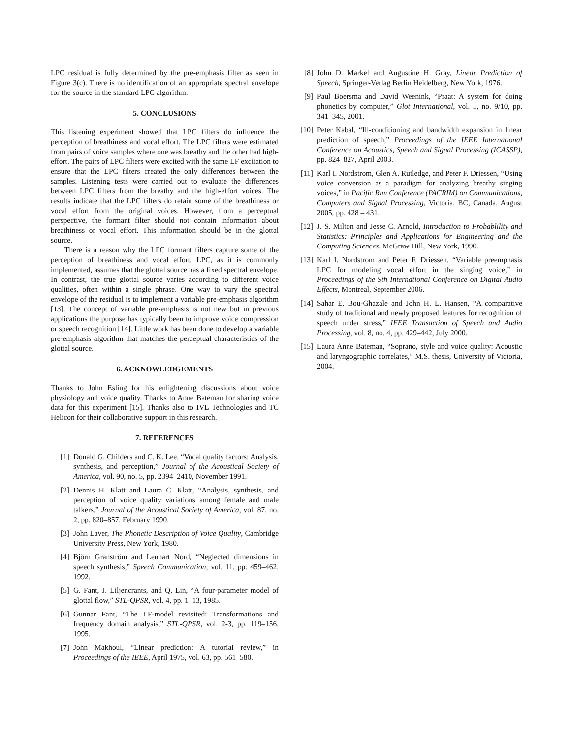LPC residual is fully determined by the pre-emphasis filter as seen in Figure 3(c). There is no identification of an appropriate spectral envelope for the source in the standard LPC algorithm.
5. CONCLUSIONS
This listening experiment showed that LPC filters do influence the perception of breathiness and vocal effort. The LPC filters were estimated from pairs of voice samples where one was breathy and the other had high-effort. The pairs of LPC filters were excited with the same LF excitation to ensure that the LPC filters created the only differences between the samples. Listening tests were carried out to evaluate the differences between LPC filters from the breathy and the high-effort voices. The results indicate that the LPC filters do retain some of the breathiness or vocal effort from the original voices. However, from a perceptual perspective, the formant filter should not contain information about breathiness or vocal effort. This information should be in the glottal source.
There is a reason why the LPC formant filters capture some of the perception of breathiness and vocal effort. LPC, as it is commonly implemented, assumes that the glottal source has a fixed spectral envelope. In contrast, the true glottal source varies according to different voice qualities, often within a single phrase. One way to vary the spectral envelope of the residual is to implement a variable pre-emphasis algorithm [13]. The concept of variable pre-emphasis is not new but in previous applications the purpose has typically been to improve voice compression or speech recognition [14]. Little work has been done to develop a variable pre-emphasis algorithm that matches the perceptual characteristics of the glottal source.
6. ACKNOWLEDGEMENTS
Thanks to John Esling for his enlightening discussions about voice physiology and voice quality. Thanks to Anne Bateman for sharing voice data for this experiment [15]. Thanks also to IVL Technologies and TC Helicon for their collaborative support in this research.
7. REFERENCES
[1] Donald G. Childers and C. K. Lee, “Vocal quality factors: Analysis, synthesis, and perception,” Journal of the Acoustical Society of America, vol. 90, no. 5, pp. 2394–2410, November 1991.
[2] Dennis H. Klatt and Laura C. Klatt, “Analysis, synthesis, and perception of voice quality variations among female and male talkers,” Journal of the Acoustical Society of America, vol. 87, no. 2, pp. 820–857, February 1990.
[3] John Laver, The Phonetic Description of Voice Quality, Cambridge University Press, New York, 1980.
[4] Björn Granström and Lennart Nord, “Neglected dimensions in speech synthesis,” Speech Communication, vol. 11, pp. 459–462, 1992.
[5] G. Fant, J. Liljencrants, and Q. Lin, “A four-parameter model of glottal flow,” STL-QPSR, vol. 4, pp. 1–13, 1985.
[6] Gunnar Fant, “The LF-model revisited: Transformations and frequency domain analysis,” STL-QPSR, vol. 2-3, pp. 119–156, 1995.
[7] John Makhoul, “Linear prediction: A tutorial review,” in Proceedings of the IEEE, April 1975, vol. 63, pp. 561–580.
[8] John D. Markel and Augustine H. Gray, Linear Prediction of Speech, Springer-Verlag Berlin Heidelberg, New York, 1976.
[9] Paul Boersma and David Weenink, “Praat: A system for doing phonetics by computer,” Glot International, vol. 5, no. 9/10, pp. 341–345, 2001.
[10] Peter Kabal, “Ill-conditioning and bandwidth expansion in linear prediction of speech,” Proceedings of the IEEE International Conference on Acoustics, Speech and Signal Processing (ICASSP), pp. 824–827, April 2003.
[11] Karl I. Nordstrom, Glen A. Rutledge, and Peter F. Driessen, “Using voice conversion as a paradigm for analyzing breathy singing voices,” in Pacific Rim Conference (PACRIM) on Communications, Computers and Signal Processing, Victoria, BC, Canada, August 2005, pp. 428 – 431.
[12] J. S. Milton and Jesse C. Arnold, Introduction to Probablility and Statistics: Principles and Applications for Engineering and the Computing Sciences, McGraw Hill, New York, 1990.
[13] Karl I. Nordstrom and Peter F. Driessen, “Variable preemphasis LPC for modeling vocal effort in the singing voice,” in Proceedings of the 9th International Conference on Digital Audio Effects, Montreal, September 2006.
[14] Sahar E. Bou-Ghazale and John H. L. Hansen, “A comparative study of traditional and newly proposed features for recognition of speech under stress,” IEEE Transaction of Speech and Audio Processing, vol. 8, no. 4, pp. 429–442, July 2000.
[15] Laura Anne Bateman, “Soprano, style and voice quality: Acoustic and laryngographic correlates,” M.S. thesis, University of Victoria, 2004.